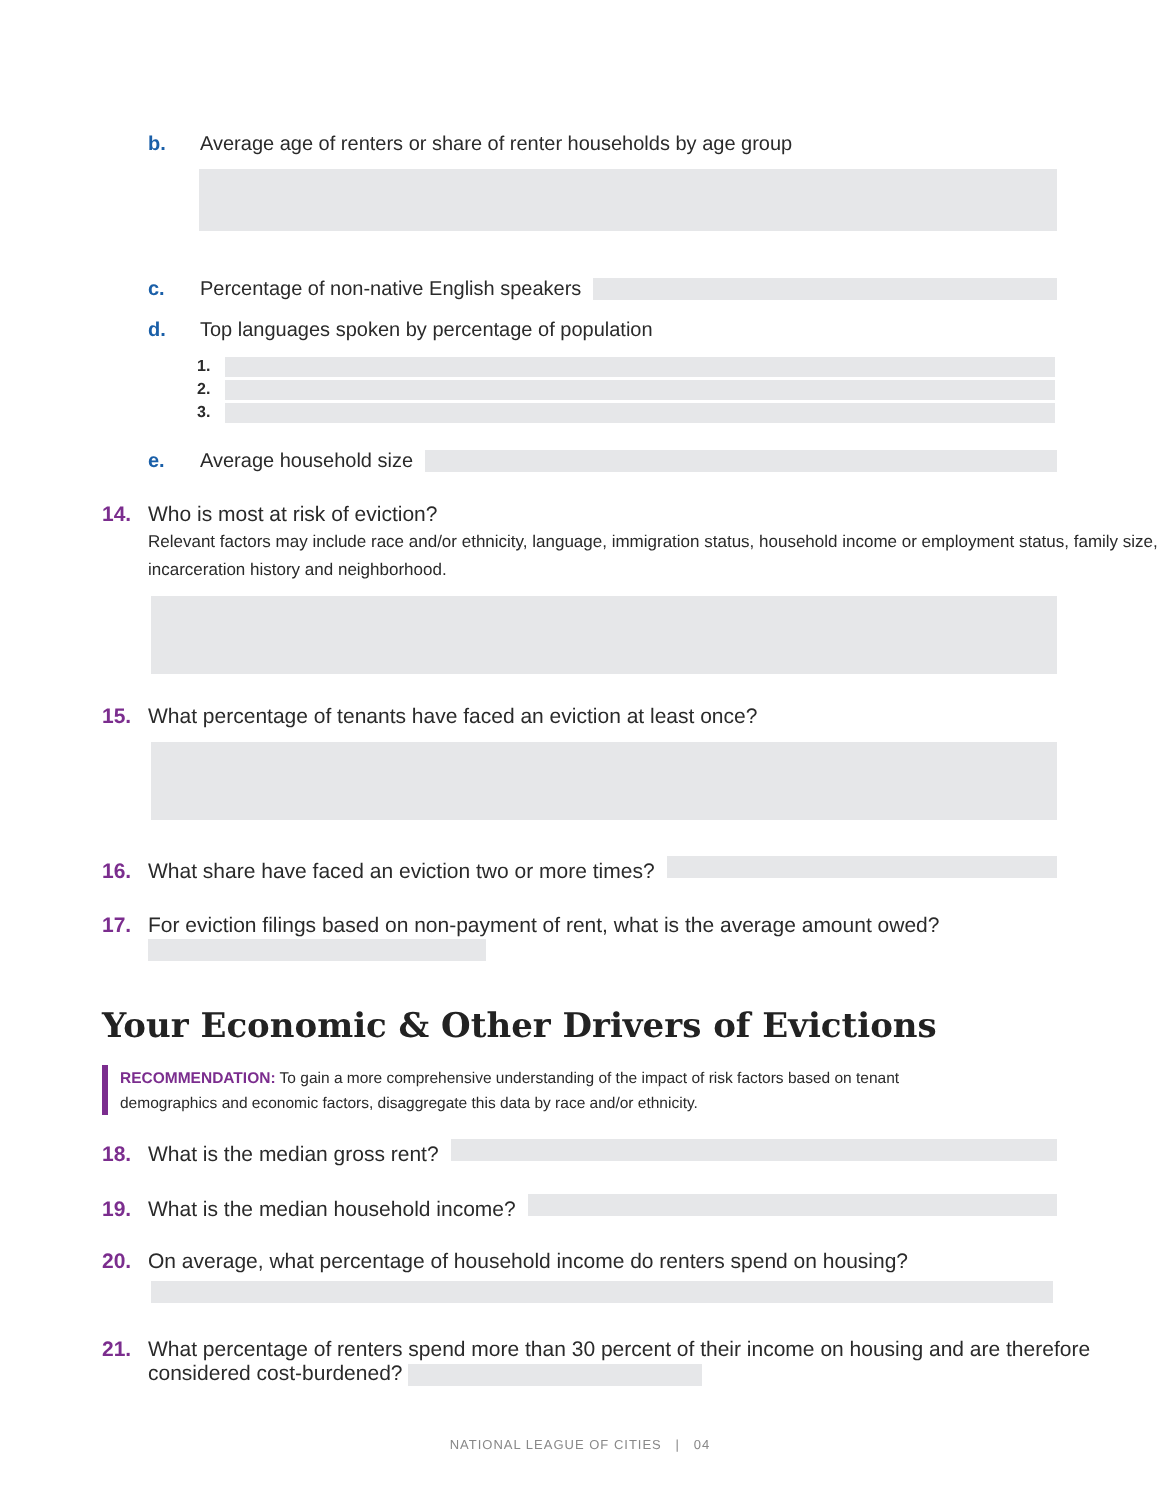b. Average age of renters or share of renter households by age group
c. Percentage of non-native English speakers
d. Top languages spoken by percentage of population
1.
2.
3.
e. Average household size
14. Who is most at risk of eviction?
Relevant factors may include race and/or ethnicity, language, immigration status, household income or employment status, family size, incarceration history and neighborhood.
15. What percentage of tenants have faced an eviction at least once?
16. What share have faced an eviction two or more times?
17. For eviction filings based on non-payment of rent, what is the average amount owed?
Your Economic & Other Drivers of Evictions
RECOMMENDATION: To gain a more comprehensive understanding of the impact of risk factors based on tenant demographics and economic factors, disaggregate this data by race and/or ethnicity.
18. What is the median gross rent?
19. What is the median household income?
20. On average, what percentage of household income do renters spend on housing?
21. What percentage of renters spend more than 30 percent of their income on housing and are therefore considered cost-burdened?
NATIONAL LEAGUE OF CITIES | 04